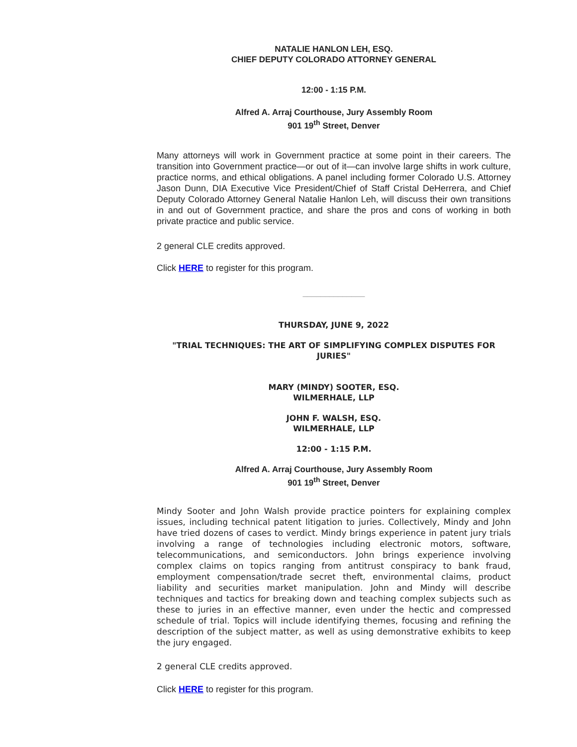NATALIE HANLON LEH, ESQ.
CHIEF DEPUTY COLORADO ATTORNEY GENERAL
12:00 - 1:15 P.M.
Alfred A. Arraj Courthouse, Jury Assembly Room
901 19<sup>th</sup> Street, Denver
Many attorneys will work in Government practice at some point in their careers. The transition into Government practice—or out of it—can involve large shifts in work culture, practice norms, and ethical obligations. A panel including former Colorado U.S. Attorney Jason Dunn, DIA Executive Vice President/Chief of Staff Cristal DeHerrera, and Chief Deputy Colorado Attorney General Natalie Hanlon Leh, will discuss their own transitions in and out of Government practice, and share the pros and cons of working in both private practice and public service.
2 general CLE credits approved.
Click HERE to register for this program.
______________
THURSDAY, JUNE 9, 2022
"TRIAL TECHNIQUES: THE ART OF SIMPLIFYING COMPLEX DISPUTES FOR JURIES"
MARY (MINDY) SOOTER, ESQ.
WILMERHALE, LLP
JOHN F. WALSH, ESQ.
WILMERHALE, LLP
12:00 - 1:15 P.M.
Alfred A. Arraj Courthouse, Jury Assembly Room
901 19<sup>th</sup> Street, Denver
Mindy Sooter and John Walsh provide practice pointers for explaining complex issues, including technical patent litigation to juries. Collectively, Mindy and John have tried dozens of cases to verdict. Mindy brings experience in patent jury trials involving a range of technologies including electronic motors, software, telecommunications, and semiconductors. John brings experience involving complex claims on topics ranging from antitrust conspiracy to bank fraud, employment compensation/trade secret theft, environmental claims, product liability and securities market manipulation. John and Mindy will describe techniques and tactics for breaking down and teaching complex subjects such as these to juries in an effective manner, even under the hectic and compressed schedule of trial. Topics will include identifying themes, focusing and refining the description of the subject matter, as well as using demonstrative exhibits to keep the jury engaged.
2 general CLE credits approved.
Click HERE to register for this program.